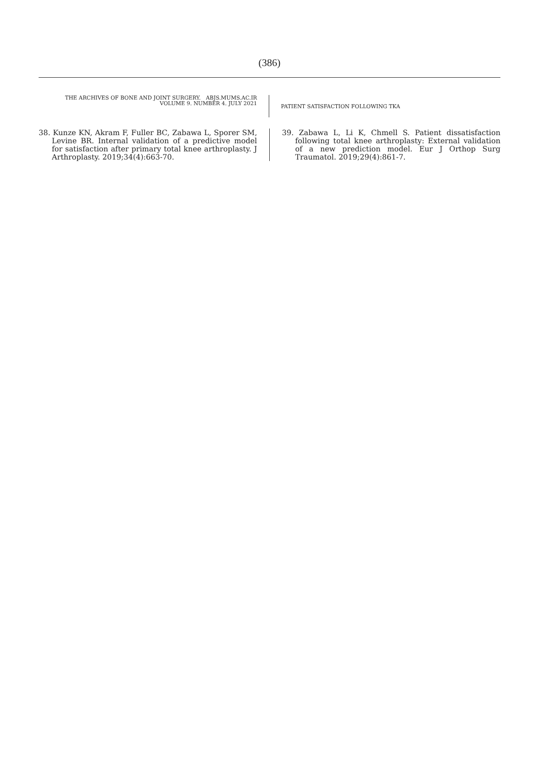(386)
THE ARCHIVES OF BONE AND JOINT SURGERY. ABJS.MUMS.AC.IR
VOLUME 9. NUMBER 4. JULY 2021
PATIENT SATISFACTION FOLLOWING TKA
38. Kunze KN, Akram F, Fuller BC, Zabawa L, Sporer SM, Levine BR. Internal validation of a predictive model for satisfaction after primary total knee arthroplasty. J Arthroplasty. 2019;34(4):663-70.
39. Zabawa L, Li K, Chmell S. Patient dissatisfaction following total knee arthroplasty: External validation of a new prediction model. Eur J Orthop Surg Traumatol. 2019;29(4):861-7.